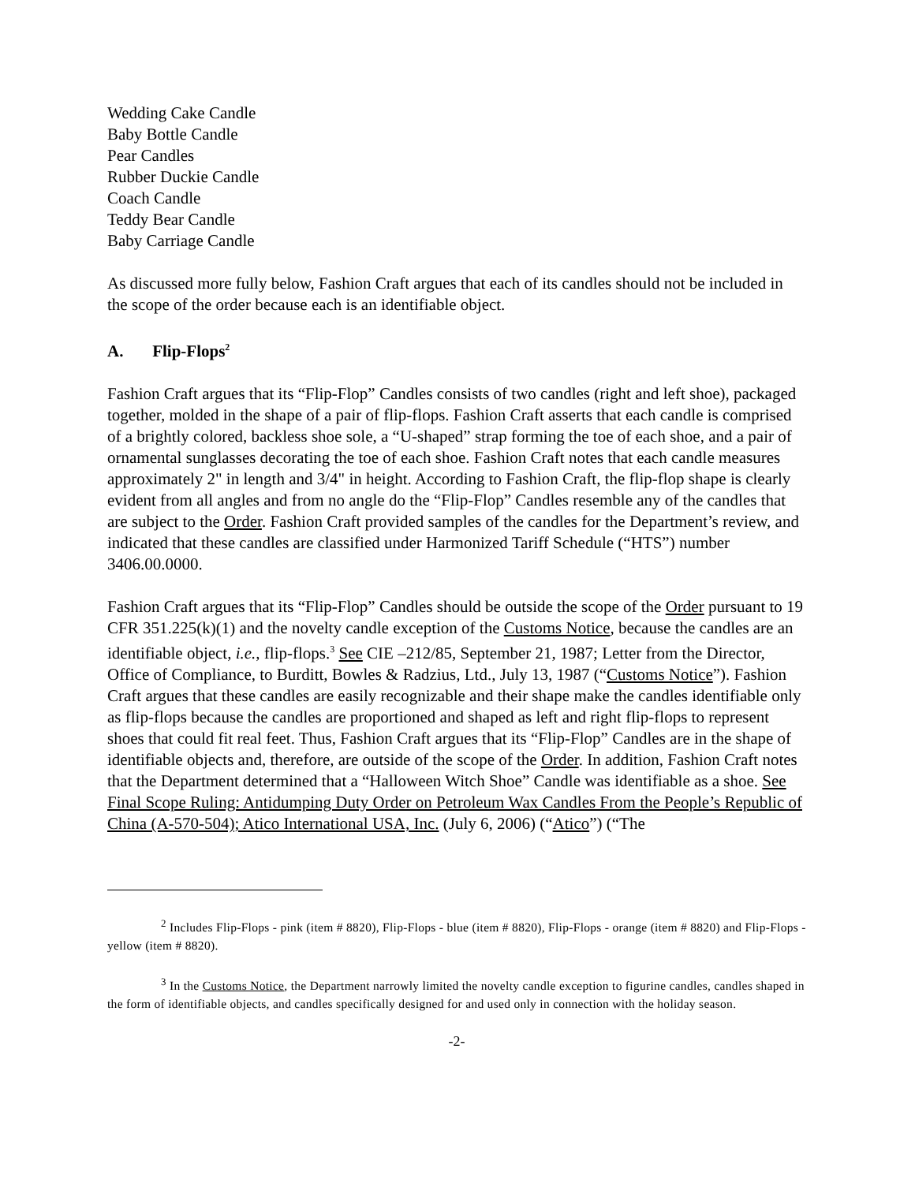Wedding Cake Candle
Baby Bottle Candle
Pear Candles
Rubber Duckie Candle
Coach Candle
Teddy Bear Candle
Baby Carriage Candle
As discussed more fully below, Fashion Craft argues that each of its candles should not be included in the scope of the order because each is an identifiable object.
A. Flip-Flops<sup>2</sup>
Fashion Craft argues that its “Flip-Flop” Candles consists of two candles (right and left shoe), packaged together, molded in the shape of a pair of flip-flops. Fashion Craft asserts that each candle is comprised of a brightly colored, backless shoe sole, a “U-shaped” strap forming the toe of each shoe, and a pair of ornamental sunglasses decorating the toe of each shoe. Fashion Craft notes that each candle measures approximately 2" in length and 3/4" in height. According to Fashion Craft, the flip-flop shape is clearly evident from all angles and from no angle do the “Flip-Flop” Candles resemble any of the candles that are subject to the Order. Fashion Craft provided samples of the candles for the Department’s review, and indicated that these candles are classified under Harmonized Tariff Schedule (“HTS”) number 3406.00.0000.
Fashion Craft argues that its “Flip-Flop” Candles should be outside the scope of the Order pursuant to 19 CFR 351.225(k)(1) and the novelty candle exception of the Customs Notice, because the candles are an identifiable object, i.e., flip-flops.<sup>3</sup> See CIE –212/85, September 21, 1987; Letter from the Director, Office of Compliance, to Burditt, Bowles & Radzius, Ltd., July 13, 1987 (“Customs Notice”). Fashion Craft argues that these candles are easily recognizable and their shape make the candles identifiable only as flip-flops because the candles are proportioned and shaped as left and right flip-flops to represent shoes that could fit real feet. Thus, Fashion Craft argues that its “Flip-Flop” Candles are in the shape of identifiable objects and, therefore, are outside of the scope of the Order. In addition, Fashion Craft notes that the Department determined that a “Halloween Witch Shoe” Candle was identifiable as a shoe. See Final Scope Ruling: Antidumping Duty Order on Petroleum Wax Candles From the People’s Republic of China (A-570-504); Atico International USA, Inc. (July 6, 2006) (“Atico”) (“The
<sup>2</sup> Includes Flip-Flops - pink (item # 8820), Flip-Flops - blue (item # 8820), Flip-Flops - orange (item # 8820) and Flip-Flops - yellow (item # 8820).
<sup>3</sup> In the Customs Notice, the Department narrowly limited the novelty candle exception to figurine candles, candles shaped in the form of identifiable objects, and candles specifically designed for and used only in connection with the holiday season.
-2-